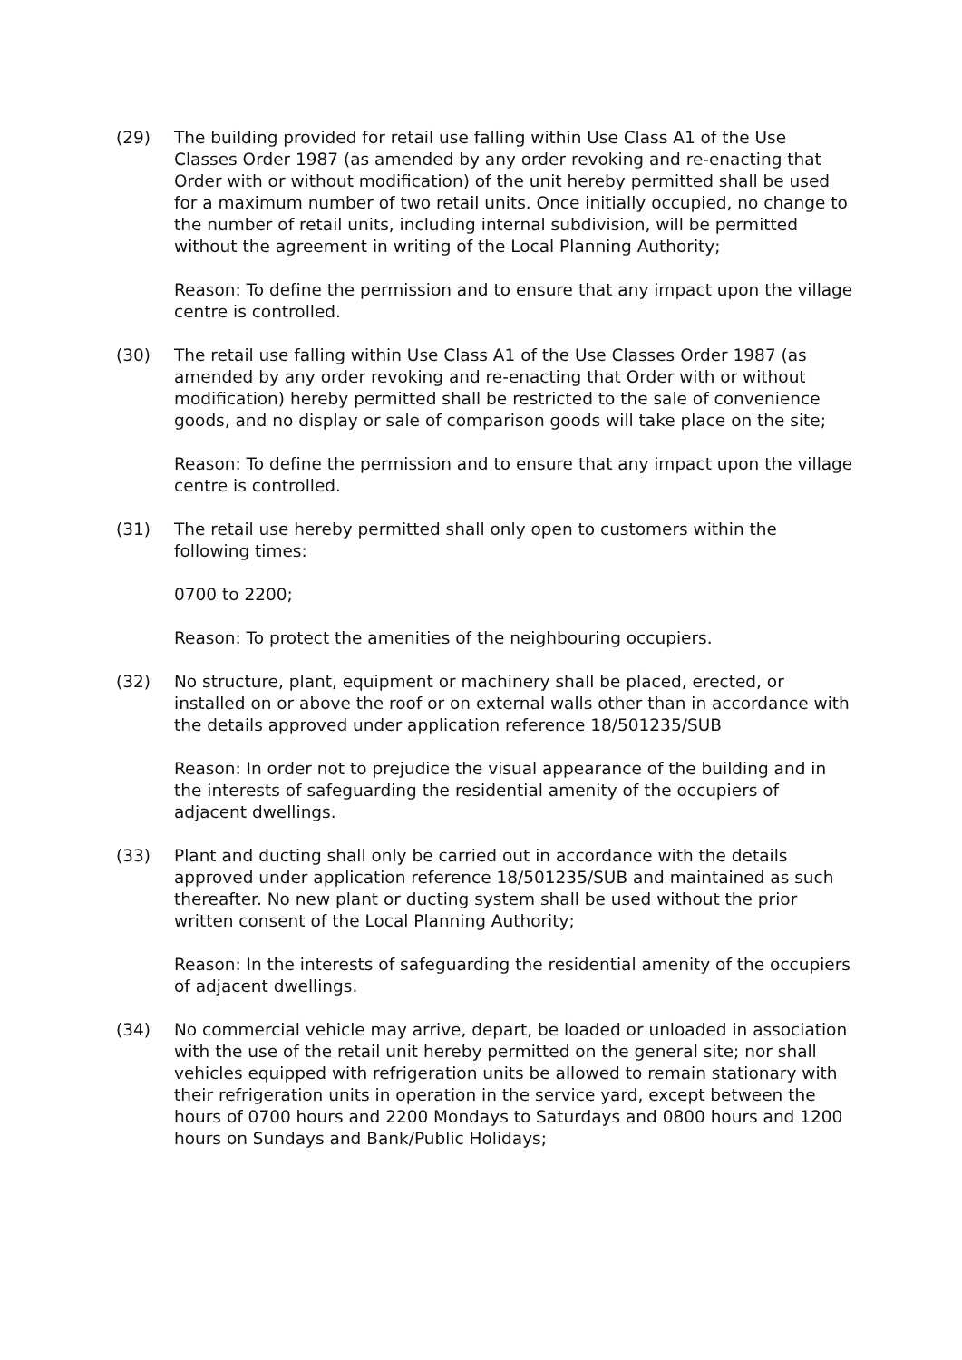(29) The building provided for retail use falling within Use Class A1 of the Use Classes Order 1987 (as amended by any order revoking and re-enacting that Order with or without modification) of the unit hereby permitted shall be used for a maximum number of two retail units. Once initially occupied, no change to the number of retail units, including internal subdivision, will be permitted without the agreement in writing of the Local Planning Authority;
Reason: To define the permission and to ensure that any impact upon the village centre is controlled.
(30) The retail use falling within Use Class A1 of the Use Classes Order 1987 (as amended by any order revoking and re-enacting that Order with or without modification) hereby permitted shall be restricted to the sale of convenience goods, and no display or sale of comparison goods will take place on the site;
Reason: To define the permission and to ensure that any impact upon the village centre is controlled.
(31) The retail use hereby permitted shall only open to customers within the following times:
0700 to 2200;
Reason: To protect the amenities of the neighbouring occupiers.
(32) No structure, plant, equipment or machinery shall be placed, erected, or installed on or above the roof or on external walls other than in accordance with the details approved under application reference 18/501235/SUB
Reason: In order not to prejudice the visual appearance of the building and in the interests of safeguarding the residential amenity of the occupiers of adjacent dwellings.
(33) Plant and ducting shall only be carried out in accordance with the details approved under application reference 18/501235/SUB and maintained as such thereafter. No new plant or ducting system shall be used without the prior written consent of the Local Planning Authority;
Reason: In the interests of safeguarding the residential amenity of the occupiers of adjacent dwellings.
(34) No commercial vehicle may arrive, depart, be loaded or unloaded in association with the use of the retail unit hereby permitted on the general site; nor shall vehicles equipped with refrigeration units be allowed to remain stationary with their refrigeration units in operation in the service yard, except between the hours of 0700 hours and 2200 Mondays to Saturdays and 0800 hours and 1200 hours on Sundays and Bank/Public Holidays;